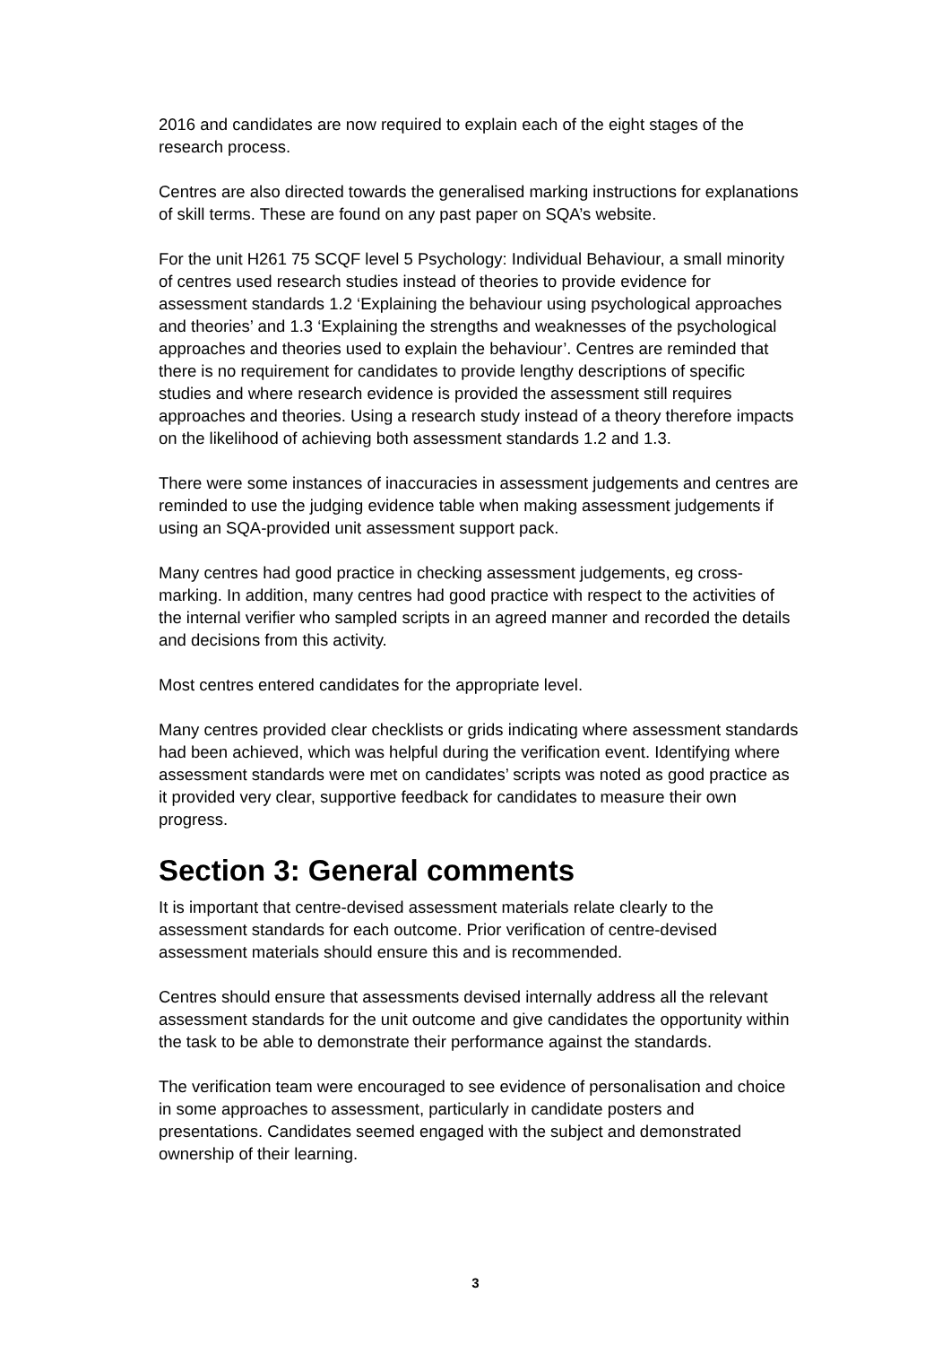2016 and candidates are now required to explain each of the eight stages of the research process.
Centres are also directed towards the generalised marking instructions for explanations of skill terms. These are found on any past paper on SQA’s website.
For the unit H261 75 SCQF level 5 Psychology: Individual Behaviour, a small minority of centres used research studies instead of theories to provide evidence for assessment standards 1.2 ‘Explaining the behaviour using psychological approaches and theories’ and 1.3 ‘Explaining the strengths and weaknesses of the psychological approaches and theories used to explain the behaviour’. Centres are reminded that there is no requirement for candidates to provide lengthy descriptions of specific studies and where research evidence is provided the assessment still requires approaches and theories. Using a research study instead of a theory therefore impacts on the likelihood of achieving both assessment standards 1.2 and 1.3.
There were some instances of inaccuracies in assessment judgements and centres are reminded to use the judging evidence table when making assessment judgements if using an SQA-provided unit assessment support pack.
Many centres had good practice in checking assessment judgements, eg cross-marking. In addition, many centres had good practice with respect to the activities of the internal verifier who sampled scripts in an agreed manner and recorded the details and decisions from this activity.
Most centres entered candidates for the appropriate level.
Many centres provided clear checklists or grids indicating where assessment standards had been achieved, which was helpful during the verification event. Identifying where assessment standards were met on candidates’ scripts was noted as good practice as it provided very clear, supportive feedback for candidates to measure their own progress.
Section 3: General comments
It is important that centre-devised assessment materials relate clearly to the assessment standards for each outcome. Prior verification of centre-devised assessment materials should ensure this and is recommended.
Centres should ensure that assessments devised internally address all the relevant assessment standards for the unit outcome and give candidates the opportunity within the task to be able to demonstrate their performance against the standards.
The verification team were encouraged to see evidence of personalisation and choice in some approaches to assessment, particularly in candidate posters and presentations. Candidates seemed engaged with the subject and demonstrated ownership of their learning.
3